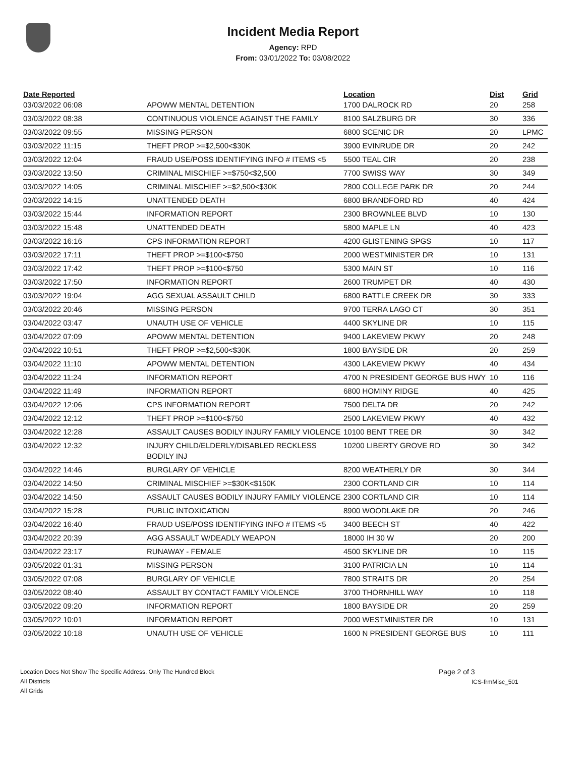Incident Media Report
Agency: RPD
From: 03/01/2022 To: 03/08/2022
| Date Reported | | Location | Dist | Grid |
| --- | --- | --- | --- | --- |
| 03/03/2022 06:08 | APOWW MENTAL DETENTION | 1700 DALROCK RD | 20 | 258 |
| 03/03/2022 08:38 | CONTINUOUS VIOLENCE AGAINST THE FAMILY | 8100 SALZBURG DR | 30 | 336 |
| 03/03/2022 09:55 | MISSING PERSON | 6800 SCENIC DR | 20 | LPMC |
| 03/03/2022 11:15 | THEFT PROP >=$2,500<$30K | 3900 EVINRUDE DR | 20 | 242 |
| 03/03/2022 12:04 | FRAUD USE/POSS IDENTIFYING INFO # ITEMS <5 | 5500 TEAL CIR | 20 | 238 |
| 03/03/2022 13:50 | CRIMINAL MISCHIEF >=$750<$2,500 | 7700 SWISS WAY | 30 | 349 |
| 03/03/2022 14:05 | CRIMINAL MISCHIEF >=$2,500<$30K | 2800 COLLEGE PARK DR | 20 | 244 |
| 03/03/2022 14:15 | UNATTENDED DEATH | 6800 BRANDFORD RD | 40 | 424 |
| 03/03/2022 15:44 | INFORMATION REPORT | 2300 BROWNLEE BLVD | 10 | 130 |
| 03/03/2022 15:48 | UNATTENDED DEATH | 5800 MAPLE LN | 40 | 423 |
| 03/03/2022 16:16 | CPS INFORMATION REPORT | 4200 GLISTENING SPGS | 10 | 117 |
| 03/03/2022 17:11 | THEFT PROP >=$100<$750 | 2000 WESTMINISTER DR | 10 | 131 |
| 03/03/2022 17:42 | THEFT PROP >=$100<$750 | 5300 MAIN ST | 10 | 116 |
| 03/03/2022 17:50 | INFORMATION REPORT | 2600 TRUMPET DR | 40 | 430 |
| 03/03/2022 19:04 | AGG SEXUAL ASSAULT CHILD | 6800 BATTLE CREEK DR | 30 | 333 |
| 03/03/2022 20:46 | MISSING PERSON | 9700 TERRA LAGO CT | 30 | 351 |
| 03/04/2022 03:47 | UNAUTH USE OF VEHICLE | 4400 SKYLINE DR | 10 | 115 |
| 03/04/2022 07:09 | APOWW MENTAL DETENTION | 9400 LAKEVIEW PKWY | 20 | 248 |
| 03/04/2022 10:51 | THEFT PROP >=$2,500<$30K | 1800 BAYSIDE DR | 20 | 259 |
| 03/04/2022 11:10 | APOWW MENTAL DETENTION | 4300 LAKEVIEW PKWY | 40 | 434 |
| 03/04/2022 11:24 | INFORMATION REPORT | 4700 N PRESIDENT GEORGE BUS HWY | 10 | 116 |
| 03/04/2022 11:49 | INFORMATION REPORT | 6800 HOMINY RIDGE | 40 | 425 |
| 03/04/2022 12:06 | CPS INFORMATION REPORT | 7500 DELTA DR | 20 | 242 |
| 03/04/2022 12:12 | THEFT PROP >=$100<$750 | 2500 LAKEVIEW PKWY | 40 | 432 |
| 03/04/2022 12:28 | ASSAULT CAUSES BODILY INJURY FAMILY VIOLENCE | 10100 BENT TREE DR | 30 | 342 |
| 03/04/2022 12:32 | INJURY CHILD/ELDERLY/DISABLED RECKLESS BODILY INJ | 10200 LIBERTY GROVE RD | 30 | 342 |
| 03/04/2022 14:46 | BURGLARY OF VEHICLE | 8200 WEATHERLY DR | 30 | 344 |
| 03/04/2022 14:50 | CRIMINAL MISCHIEF >=$30K<$150K | 2300 CORTLAND CIR | 10 | 114 |
| 03/04/2022 14:50 | ASSAULT CAUSES BODILY INJURY FAMILY VIOLENCE | 2300 CORTLAND CIR | 10 | 114 |
| 03/04/2022 15:28 | PUBLIC INTOXICATION | 8900 WOODLAKE DR | 20 | 246 |
| 03/04/2022 16:40 | FRAUD USE/POSS IDENTIFYING INFO # ITEMS <5 | 3400 BEECH ST | 40 | 422 |
| 03/04/2022 20:39 | AGG ASSAULT W/DEADLY WEAPON | 18000 IH 30 W | 20 | 200 |
| 03/04/2022 23:17 | RUNAWAY - FEMALE | 4500 SKYLINE DR | 10 | 115 |
| 03/05/2022 01:31 | MISSING PERSON | 3100 PATRICIA LN | 10 | 114 |
| 03/05/2022 07:08 | BURGLARY OF VEHICLE | 7800 STRAITS DR | 20 | 254 |
| 03/05/2022 08:40 | ASSAULT BY CONTACT FAMILY VIOLENCE | 3700 THORNHILL WAY | 10 | 118 |
| 03/05/2022 09:20 | INFORMATION REPORT | 1800 BAYSIDE DR | 20 | 259 |
| 03/05/2022 10:01 | INFORMATION REPORT | 2000 WESTMINISTER DR | 10 | 131 |
| 03/05/2022 10:18 | UNAUTH USE OF VEHICLE | 1600 N PRESIDENT GEORGE BUS | 10 | 111 |
Location Does Not Show The Specific Address, Only The Hundred Block
All Districts
All Grids
Page 2 of 3
ICS-frmMisc_501